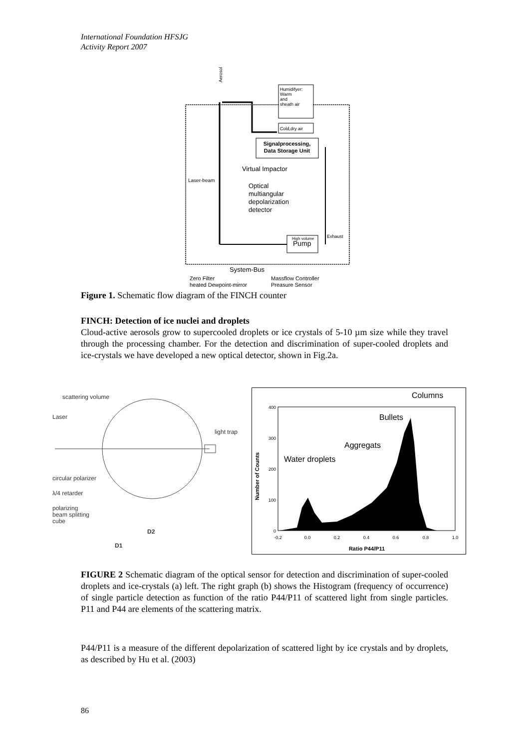International Foundation HFSJG
Activity Report 2007
Humidifyer:
Warm
and
sheath air
Cold,dry air
Signalprocessing,
Data Storage Unit
Aerosol
Virtual Impactor
Laser-beam
Optical
multiangular
depolarization
detector
High volume
Pump
Exhaust
System-Bus
Zero Filter
Massflow Controller
heated Dewpoint-mirror
Preasure Sensor
Figure 1. Schematic flow diagram of the FINCH counter
FINCH: Detection of ice nuclei and droplets
Cloud-active aerosols grow to supercooled droplets or ice crystals of 5-10 µm size while they travel through the processing chamber. For the detection and discrimination of super-cooled droplets and ice-crystals we have developed a new optical detector, shown in Fig.2a.
scattering volume
Laser
light trap
circular polarizer
λ/4 retarder
polarizing
beam splitting
cube
D2
D1
0
100
200
300
400
-0.2
0.0
0.2
0.4
0.6
0.8
1.0
Ratio P44/P11
Number of Counts
Columns
Bullets
Aggregats
Water droplets
FIGURE 2 Schematic diagram of the optical sensor for detection and discrimination of super-cooled droplets and ice-crystals (a) left. The right graph (b) shows the Histogram (frequency of occurrence) of single particle detection as function of the ratio P44/P11 of scattered light from single particles. P11 and P44 are elements of the scattering matrix.
P44/P11 is a measure of the different depolarization of scattered light by ice crystals and by droplets, as described by Hu et al. (2003)
86